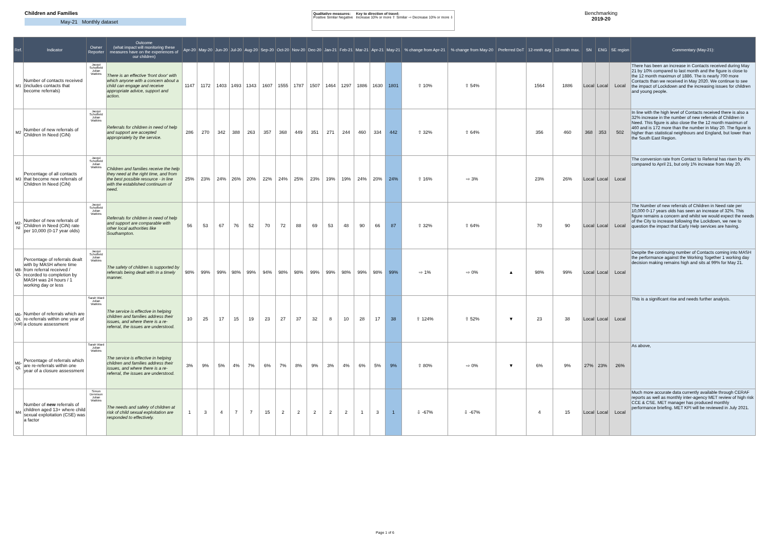Children and Families
May-21 Monthly dataset
Qualitative measures:
Positive Similar Negative
Key to direction of travel:
Increase 10% or more ⇧ Similar ⇨ Decrease 10% or more ⇩
Benchmarking
2019-20
| Ref. | Indicator | Owner Reporter | Outcome (what impact will monitoring these measures have on the experiences of our children) | Apr-20 | May-20 | Jun-20 | Jul-20 | Aug-20 | Sep-20 | Oct-20 | Nov-20 | Dec-20 | Jan-21 | Feb-21 | Mar-21 | Apr-21 | May-21 | % change from Apr-21 | % change from May-20 | Preferred DoT | 12-mnth avg | 12-mnth max. | SN | ENG | SE region | Commentary (May-21): |
| --- | --- | --- | --- | --- | --- | --- | --- | --- | --- | --- | --- | --- | --- | --- | --- | --- | --- | --- | --- | --- | --- | --- | --- | --- | --- | --- |
| M1 | Number of contacts received (includes contacts that become referrals) | Jacqui Scholfield Julian Watkins | There is an effective 'front door' with which anyone with a concern about a child can engage and receive appropriate advice, support and action. | 1147 | 1172 | 1403 | 1493 | 1343 | 1607 | 1555 | 1787 | 1507 | 1464 | 1297 | 1886 | 1630 | 1801 | ⇧ 10% | ⇧ 54% | | 1564 | 1886 | Local | Local | Local | There has been an increase in Contacts received during May 21 by 10% compared to last month and the figure is close to the 12 month maximun of 1886. The is nearly 700 more Contacts than we received in May 2020. We continue to see the impact of Lockdown and the increasing issues for children and young people. |
| M2 | Number of new referrals of Children In Need (CiN) | Jacqui Scholfield Julian Watkins | Referrals for children in need of help and support are accepted appropriately by the service. | 286 | 270 | 342 | 388 | 263 | 357 | 368 | 449 | 351 | 271 | 244 | 460 | 334 | 442 | ⇧ 32% | ⇧ 64% | | 356 | 460 | 368 | 353 | 502 | In line with the high level of Contacts received there is also a 32% increase in the number of new referrals of Children in Need. This figure is also close the the 12 month maximun of 460 and is 172 more than the number in May 20. The figure is higher than statistical neighbours and England, but lower than the South East Region. |
| M3 | Percentage of all contacts that become new referrals of Children In Need (CiN) | Jacqui Scholfield Julian Watkins | Children and families receive the help they need at the right time, and from the best possible resource - in line with the established continuum of need. | 25% | 23% | 24% | 26% | 20% | 22% | 24% | 25% | 23% | 19% | 19% | 24% | 20% | 24% | ⇧ 16% | ⇨ 3% | | 23% | 26% | Local | Local | Local | The conversion rate from Contact to Referral has risen by 4% compared to April 21, but only 1% increase from May 20. |
| M2-NI | Number of new referrals of Children in Need (CiN) rate per 10,000 (0-17 year olds) | Jacqui Scholfield Julian Watkins | Referrals for children in need of help and support are comparable with other local authorities like Southampton. | 56 | 53 | 67 | 76 | 52 | 70 | 72 | 88 | 69 | 53 | 48 | 90 | 66 | 87 | ⇧ 32% | ⇧ 64% | | 70 | 90 | Local | Local | Local | The Number of new referrals of Children in Need rate per 10,000 0-17 years olds has seen an increase of 32%. This figure remains a concern and whilst we would expect the needs of the City to increase following the Lockdown, we nee to question the impact that Early Help services are having. |
| M8-QL | Percentage of referrals dealt with by MASH where time from referral received / recorded to completion by MASH was 24 hours / 1 working day or less | Jacqui Scholfield Julian Watkins | The safety of children is supported by referrals being dealt with in a timely manner. | 98% | 99% | 99% | 98% | 99% | 94% | 98% | 98% | 99% | 99% | 98% | 99% | 98% | 99% | ⇨ 1% | ⇨ 0% | ▲ | 98% | 99% | Local | Local | Local | Despite the continuing number of Contacts coming into MASH the performance against the Working Together 1 working day decision making remains high and sits at 99% for May 21. |
| M6-QL (val) | Number of referrals which are re-referrals within one year of a closure assessment | Sarah Ward Julian Watkins | The service is effective in helping children and families address their issues, and where there is a re-referral, the issues are understood. | 10 | 25 | 17 | 15 | 19 | 23 | 27 | 37 | 32 | 8 | 10 | 28 | 17 | 38 | ⇧ 124% | ⇧ 52% | ▼ | 23 | 38 | Local | Local | Local | This is a significant rise and needs further analysis. |
| M6-QL | Percentage of referrals which are re-referrals within one year of a closure assessment | Sarah Ward Julian Watkins | The service is effective in helping children and families address their issues, and where there is a re-referral, the issues are understood. | 3% | 9% | 5% | 4% | 7% | 6% | 7% | 8% | 9% | 3% | 4% | 6% | 5% | 9% | ⇧ 80% | ⇨ 0% | ▼ | 6% | 9% | 27% | 23% | 26% | As above, |
| M4 | Number of new referrals of children aged 13+ where child sexual exploitation (CSE) was a factor | Simon Dennison Julian Watkins | The needs and safety of children at risk of child sexual exploitation are responded to effectively. | 1 | 3 | 4 | 7 | 7 | 15 | 2 | 2 | 2 | 2 | 2 | 1 | 3 | 1 | ⇩ -67% | ⇩ -67% | | 4 | 15 | Local | Local | Local | Much more accurate data currently available through CERAF reports as well as monthly inter-agency MET review of high risk CCE & CSE. MET manager has produced monthly performance briefing. MET KPI will be reviewed in July 2021. |
Page 1 of 6